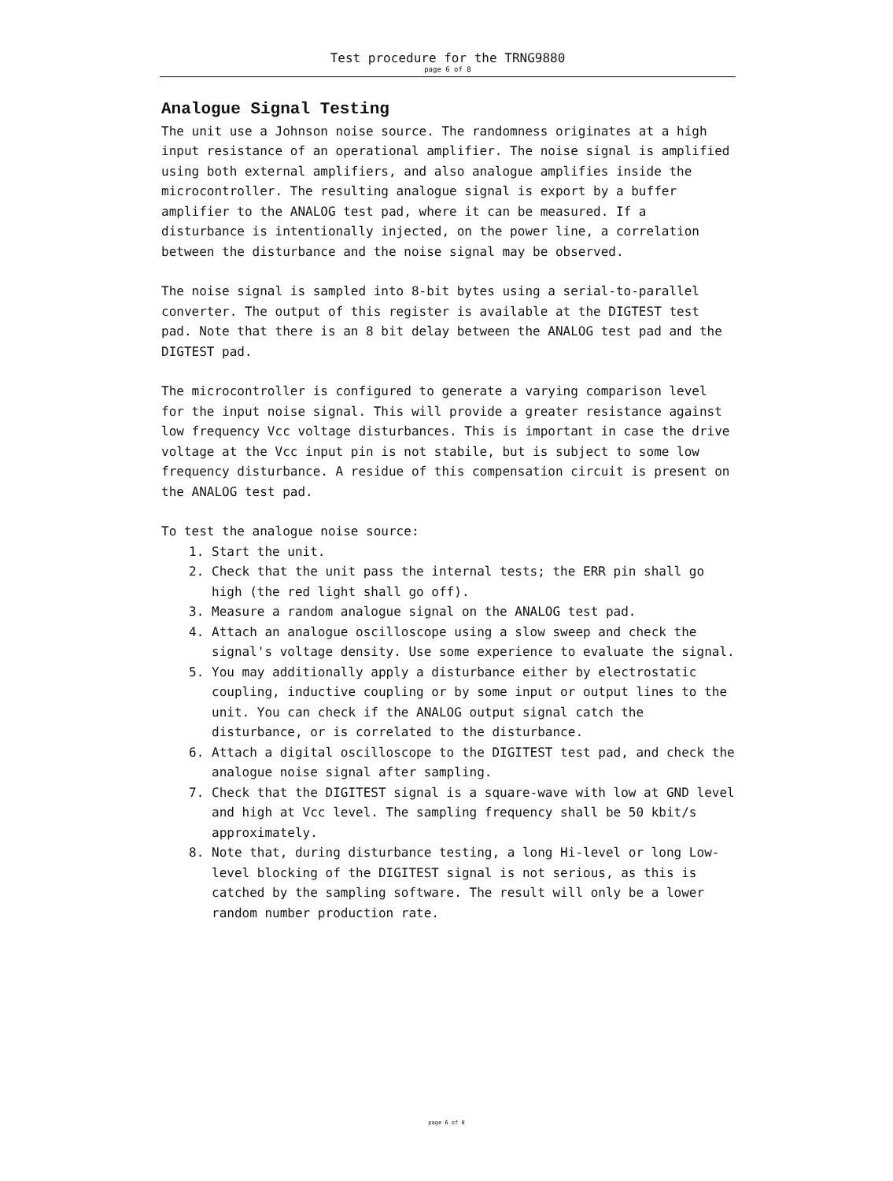Test procedure for the TRNG9880
page 6 of 8
Analogue Signal Testing
The unit use a Johnson noise source. The randomness originates at a high input resistance of an operational amplifier. The noise signal is amplified using both external amplifiers, and also analogue amplifies inside the microcontroller. The resulting analogue signal is export by a buffer amplifier to the ANALOG test pad, where it can be measured. If a disturbance is intentionally injected, on the power line, a correlation between the disturbance and the noise signal may be observed.
The noise signal is sampled into 8-bit bytes using a serial-to-parallel converter. The output of this register is available at the DIGTEST test pad. Note that there is an 8 bit delay between the ANALOG test pad and the DIGTEST pad.
The microcontroller is configured to generate a varying comparison level for the input noise signal. This will provide a greater resistance against low frequency Vcc voltage disturbances. This is important in case the drive voltage at the Vcc input pin is not stabile, but is subject to some low frequency disturbance. A residue of this compensation circuit is present on the ANALOG test pad.
To test the analogue noise source:
1. Start the unit.
2. Check that the unit pass the internal tests; the ERR pin shall go high (the red light shall go off).
3. Measure a random analogue signal on the ANALOG test pad.
4. Attach an analogue oscilloscope using a slow sweep and check the signal's voltage density. Use some experience to evaluate the signal.
5. You may additionally apply a disturbance either by electrostatic coupling, inductive coupling or by some input or output lines to the unit. You can check if the ANALOG output signal catch the disturbance, or is correlated to the disturbance.
6. Attach a digital oscilloscope to the DIGITEST test pad, and check the analogue noise signal after sampling.
7. Check that the DIGITEST signal is a square-wave with low at GND level and high at Vcc level. The sampling frequency shall be 50 kbit/s approximately.
8. Note that, during disturbance testing, a long Hi-level or long Low-level blocking of the DIGITEST signal is not serious, as this is catched by the sampling software. The result will only be a lower random number production rate.
page 6 of 8